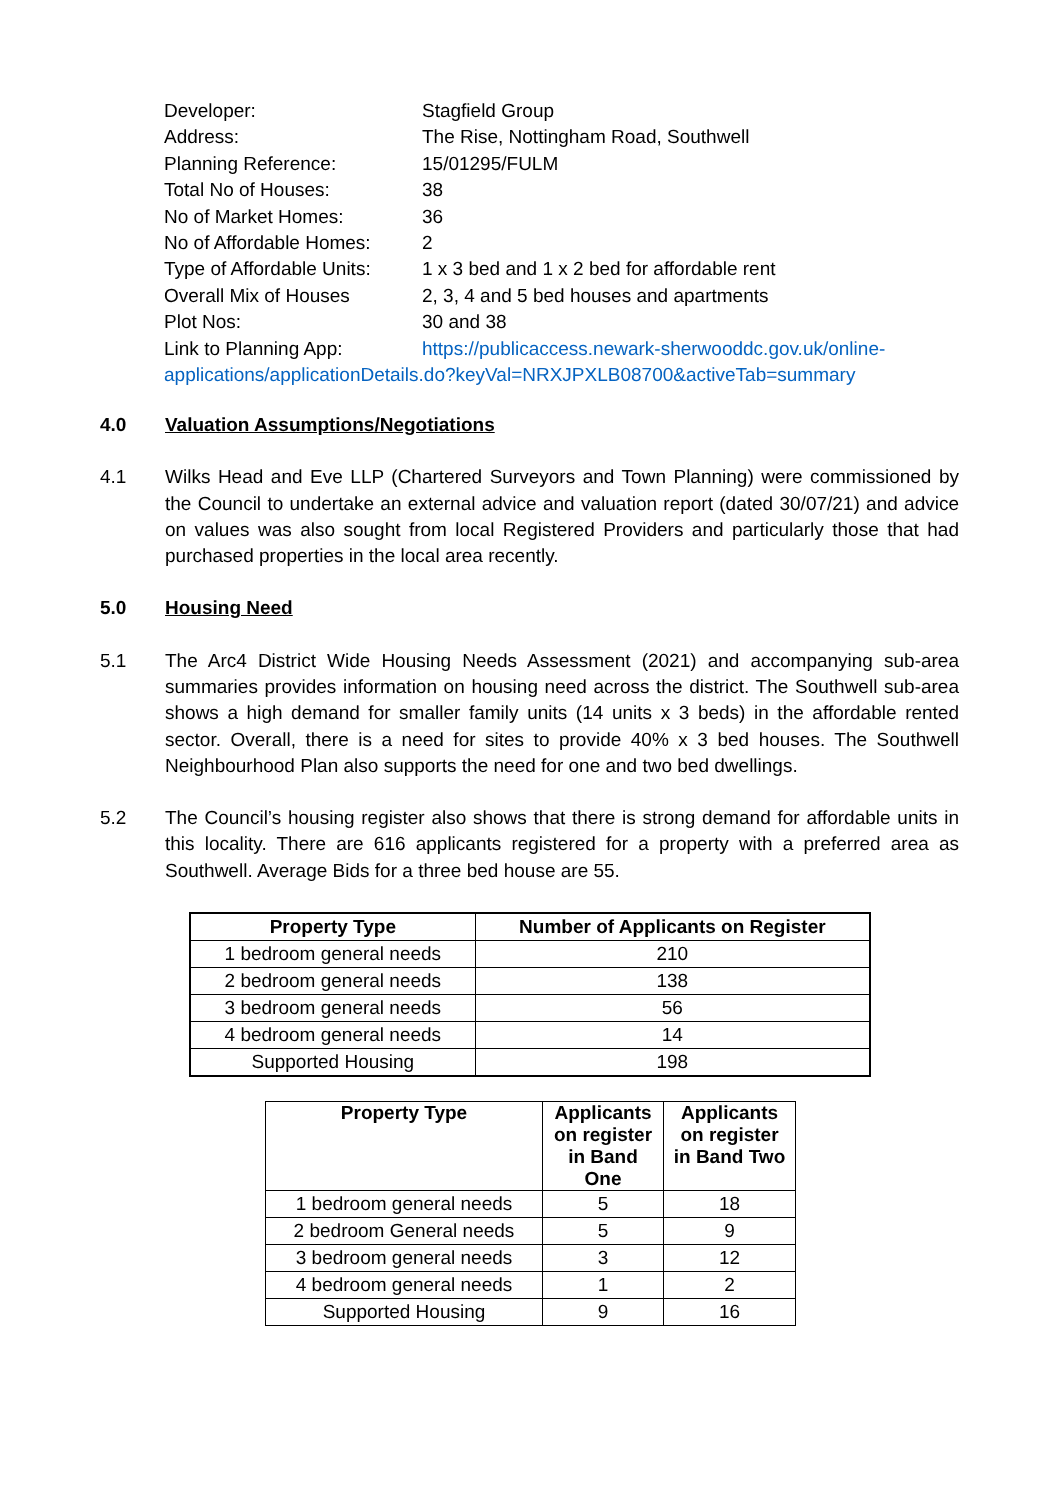| Developer: | Stagfield Group |
| Address: | The Rise, Nottingham Road, Southwell |
| Planning Reference: | 15/01295/FULM |
| Total No of Houses: | 38 |
| No of Market Homes: | 36 |
| No of Affordable Homes: | 2 |
| Type of Affordable Units: | 1 x 3 bed and 1 x 2 bed for affordable rent |
| Overall Mix of Houses | 2, 3, 4 and 5 bed houses and apartments |
| Plot Nos: | 30 and 38 |
| Link to Planning App: | https://publicaccess.newark-sherwooddc.gov.uk/online- |
applications/applicationDetails.do?keyVal=NRXJPXLB08700&activeTab=summary
4.0 Valuation Assumptions/Negotiations
4.1 Wilks Head and Eve LLP (Chartered Surveyors and Town Planning) were commissioned by the Council to undertake an external advice and valuation report (dated 30/07/21) and advice on values was also sought from local Registered Providers and particularly those that had purchased properties in the local area recently.
5.0 Housing Need
5.1 The Arc4 District Wide Housing Needs Assessment (2021) and accompanying sub-area summaries provides information on housing need across the district. The Southwell sub-area shows a high demand for smaller family units (14 units x 3 beds) in the affordable rented sector. Overall, there is a need for sites to provide 40% x 3 bed houses. The Southwell Neighbourhood Plan also supports the need for one and two bed dwellings.
5.2 The Council’s housing register also shows that there is strong demand for affordable units in this locality. There are 616 applicants registered for a property with a preferred area as Southwell. Average Bids for a three bed house are 55.
| Property Type | Number of Applicants on Register |
| --- | --- |
| 1 bedroom general needs | 210 |
| 2 bedroom general needs | 138 |
| 3 bedroom general needs | 56 |
| 4 bedroom general needs | 14 |
| Supported Housing | 198 |
| Property Type | Applicants on register in Band One | Applicants on register in Band Two |
| --- | --- | --- |
| 1 bedroom general needs | 5 | 18 |
| 2 bedroom General needs | 5 | 9 |
| 3 bedroom general needs | 3 | 12 |
| 4 bedroom general needs | 1 | 2 |
| Supported Housing | 9 | 16 |